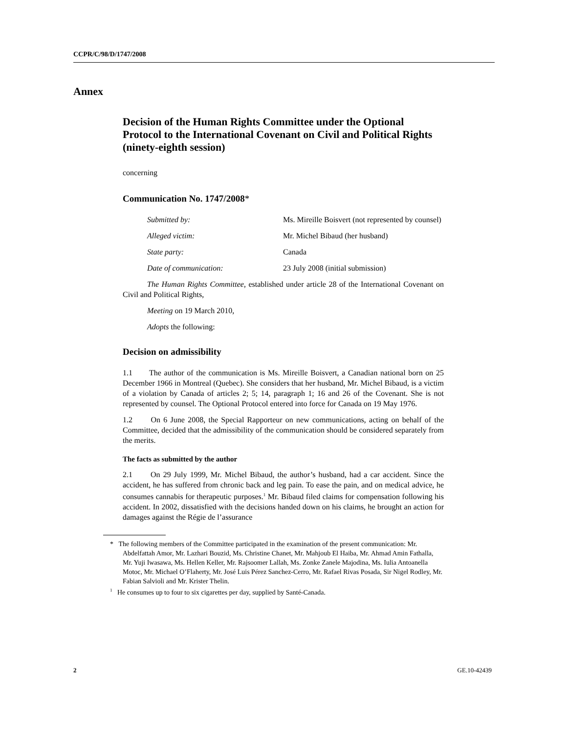CCPR/C/98/D/1747/2008
Annex
Decision of the Human Rights Committee under the Optional Protocol to the International Covenant on Civil and Political Rights (ninety-eighth session)
concerning
Communication No. 1747/2008*
| Submitted by: | Ms. Mireille Boisvert (not represented by counsel) |
| Alleged victim: | Mr. Michel Bibaud (her husband) |
| State party: | Canada |
| Date of communication: | 23 July 2008 (initial submission) |
The Human Rights Committee, established under article 28 of the International Covenant on Civil and Political Rights,
Meeting on 19 March 2010,
Adopts the following:
Decision on admissibility
1.1 The author of the communication is Ms. Mireille Boisvert, a Canadian national born on 25 December 1966 in Montreal (Quebec). She considers that her husband, Mr. Michel Bibaud, is a victim of a violation by Canada of articles 2; 5; 14, paragraph 1; 16 and 26 of the Covenant. She is not represented by counsel. The Optional Protocol entered into force for Canada on 19 May 1976.
1.2 On 6 June 2008, the Special Rapporteur on new communications, acting on behalf of the Committee, decided that the admissibility of the communication should be considered separately from the merits.
The facts as submitted by the author
2.1 On 29 July 1999, Mr. Michel Bibaud, the author’s husband, had a car accident. Since the accident, he has suffered from chronic back and leg pain. To ease the pain, and on medical advice, he consumes cannabis for therapeutic purposes.<sup>1</sup> Mr. Bibaud filed claims for compensation following his accident. In 2002, dissatisfied with the decisions handed down on his claims, he brought an action for damages against the Régie de l’assurance
* The following members of the Committee participated in the examination of the present communication: Mr. Abdelfattah Amor, Mr. Lazhari Bouzid, Ms. Christine Chanet, Mr. Mahjoub El Haiba, Mr. Ahmad Amin Fathalla, Mr. Yuji Iwasawa, Ms. Hellen Keller, Mr. Rajsoomer Lallah, Ms. Zonke Zanele Majodina, Ms. Iulia Antoanella Motoc, Mr. Michael O’Flaherty, Mr. José Luis Pérez Sanchez-Cerro, Mr. Rafael Rivas Posada, Sir Nigel Rodley, Mr. Fabian Salvioli and Mr. Krister Thelin.
<sup>1</sup> He consumes up to four to six cigarettes per day, supplied by Santé-Canada.
2 GE.10-42439